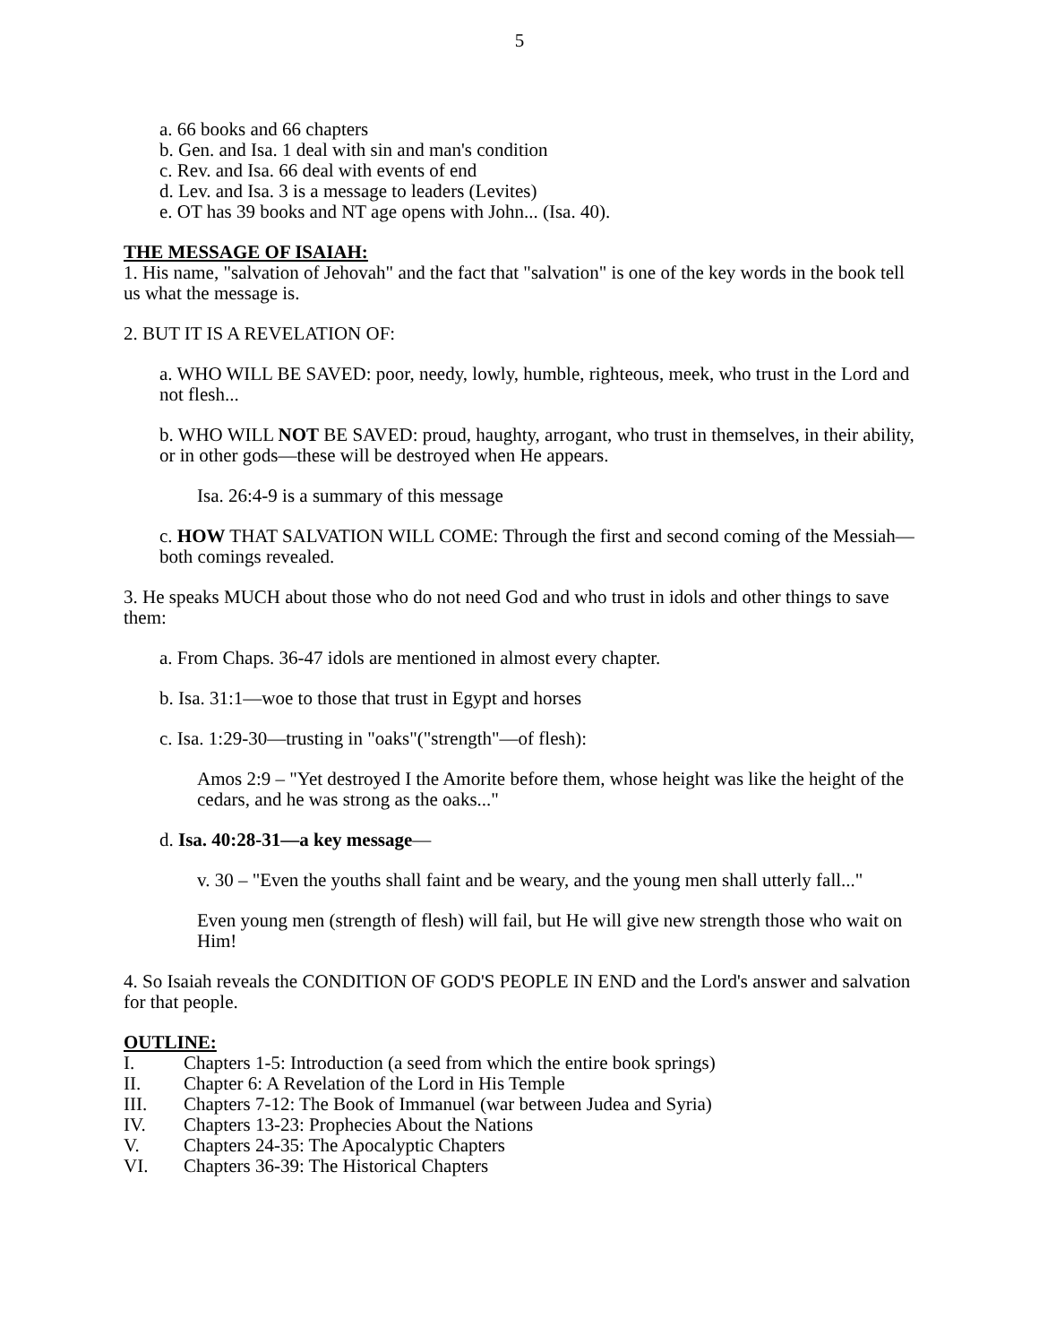5
a. 66 books and 66 chapters
b. Gen. and Isa. 1 deal with sin and man's condition
c. Rev. and Isa. 66 deal with events of end
d. Lev. and Isa. 3 is a message to leaders (Levites)
e. OT has 39 books and NT age opens with John... (Isa. 40).
THE MESSAGE OF ISAIAH:
1. His name, "salvation of Jehovah" and the fact that "salvation" is one of the key words in the book tell us what the message is.
2. BUT IT IS A REVELATION OF:
a. WHO WILL BE SAVED: poor, needy, lowly, humble, righteous, meek, who trust in the Lord and not flesh...
b. WHO WILL NOT BE SAVED: proud, haughty, arrogant, who trust in themselves, in their ability, or in other gods—these will be destroyed when He appears.
Isa. 26:4-9 is a summary of this message
c. HOW THAT SALVATION WILL COME: Through the first and second coming of the Messiah—both comings revealed.
3. He speaks MUCH about those who do not need God and who trust in idols and other things to save them:
a. From Chaps. 36-47 idols are mentioned in almost every chapter.
b. Isa. 31:1—woe to those that trust in Egypt and horses
c. Isa. 1:29-30—trusting in "oaks"("strength"—of flesh):
Amos 2:9 – "Yet destroyed I the Amorite before them, whose height was like the height of the cedars, and he was strong as the oaks..."
d. Isa. 40:28-31—a key message—
v. 30 – "Even the youths shall faint and be weary, and the young men shall utterly fall..."
Even young men (strength of flesh) will fail, but He will give new strength those who wait on Him!
4. So Isaiah reveals the CONDITION OF GOD'S PEOPLE IN END and the Lord's answer and salvation for that people.
OUTLINE:
I. Chapters 1-5: Introduction (a seed from which the entire book springs)
II. Chapter 6: A Revelation of the Lord in His Temple
III. Chapters 7-12: The Book of Immanuel (war between Judea and Syria)
IV. Chapters 13-23: Prophecies About the Nations
V. Chapters 24-35: The Apocalyptic Chapters
VI. Chapters 36-39: The Historical Chapters